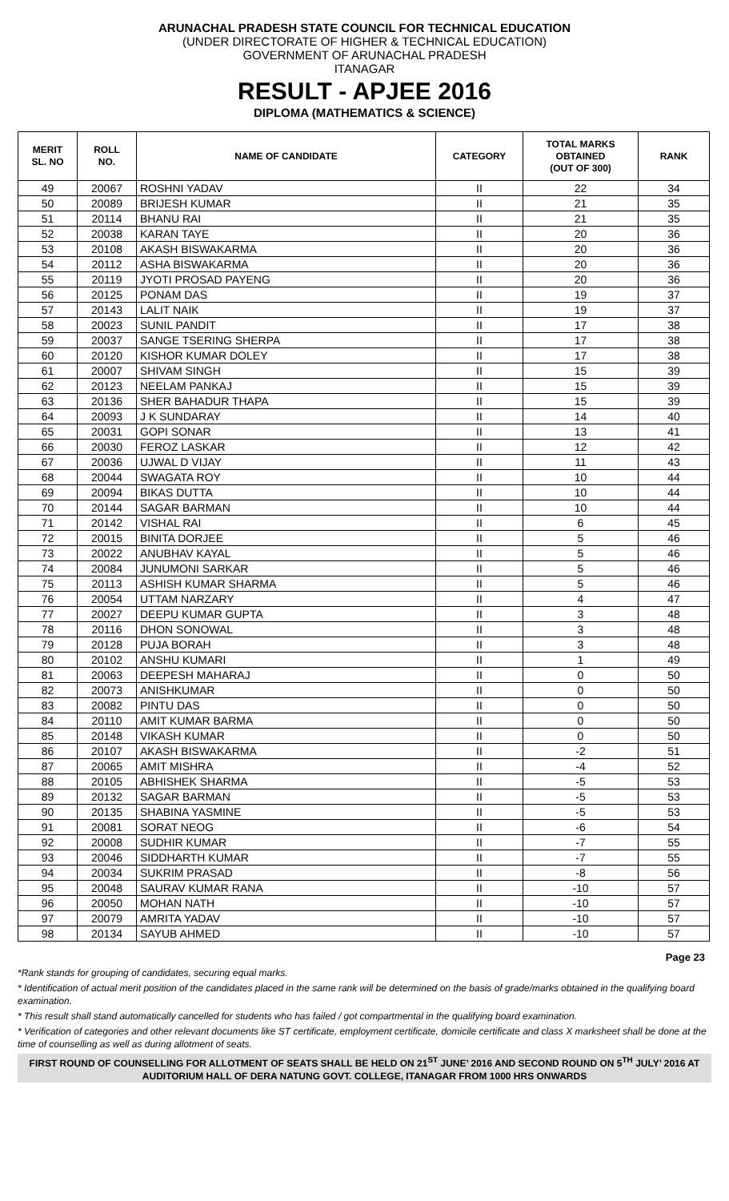ARUNACHAL PRADESH STATE COUNCIL FOR TECHNICAL EDUCATION
(UNDER DIRECTORATE OF HIGHER & TECHNICAL EDUCATION)
GOVERNMENT OF ARUNACHAL PRADESH
ITANAGAR
RESULT - APJEE 2016
DIPLOMA (MATHEMATICS & SCIENCE)
| MERIT SL. NO | ROLL NO. | NAME OF CANDIDATE | CATEGORY | TOTAL MARKS OBTAINED (OUT OF 300) | RANK |
| --- | --- | --- | --- | --- | --- |
| 49 | 20067 | ROSHNI YADAV | II | 22 | 34 |
| 50 | 20089 | BRIJESH KUMAR | II | 21 | 35 |
| 51 | 20114 | BHANU RAI | II | 21 | 35 |
| 52 | 20038 | KARAN TAYE | II | 20 | 36 |
| 53 | 20108 | AKASH BISWAKARMA | II | 20 | 36 |
| 54 | 20112 | ASHA BISWAKARMA | II | 20 | 36 |
| 55 | 20119 | JYOTI PROSAD PAYENG | II | 20 | 36 |
| 56 | 20125 | PONAM DAS | II | 19 | 37 |
| 57 | 20143 | LALIT NAIK | II | 19 | 37 |
| 58 | 20023 | SUNIL PANDIT | II | 17 | 38 |
| 59 | 20037 | SANGE TSERING SHERPA | II | 17 | 38 |
| 60 | 20120 | KISHOR KUMAR DOLEY | II | 17 | 38 |
| 61 | 20007 | SHIVAM SINGH | II | 15 | 39 |
| 62 | 20123 | NEELAM PANKAJ | II | 15 | 39 |
| 63 | 20136 | SHER BAHADUR THAPA | II | 15 | 39 |
| 64 | 20093 | J K SUNDARAY | II | 14 | 40 |
| 65 | 20031 | GOPI SONAR | II | 13 | 41 |
| 66 | 20030 | FEROZ LASKAR | II | 12 | 42 |
| 67 | 20036 | UJWAL D VIJAY | II | 11 | 43 |
| 68 | 20044 | SWAGATA ROY | II | 10 | 44 |
| 69 | 20094 | BIKAS DUTTA | II | 10 | 44 |
| 70 | 20144 | SAGAR BARMAN | II | 10 | 44 |
| 71 | 20142 | VISHAL RAI | II | 6 | 45 |
| 72 | 20015 | BINITA DORJEE | II | 5 | 46 |
| 73 | 20022 | ANUBHAV KAYAL | II | 5 | 46 |
| 74 | 20084 | JUNUMONI SARKAR | II | 5 | 46 |
| 75 | 20113 | ASHISH KUMAR SHARMA | II | 5 | 46 |
| 76 | 20054 | UTTAM NARZARY | II | 4 | 47 |
| 77 | 20027 | DEEPU KUMAR GUPTA | II | 3 | 48 |
| 78 | 20116 | DHON SONOWAL | II | 3 | 48 |
| 79 | 20128 | PUJA BORAH | II | 3 | 48 |
| 80 | 20102 | ANSHU KUMARI | II | 1 | 49 |
| 81 | 20063 | DEEPESH MAHARAJ | II | 0 | 50 |
| 82 | 20073 | ANISHKUMAR | II | 0 | 50 |
| 83 | 20082 | PINTU DAS | II | 0 | 50 |
| 84 | 20110 | AMIT KUMAR BARMA | II | 0 | 50 |
| 85 | 20148 | VIKASH KUMAR | II | 0 | 50 |
| 86 | 20107 | AKASH BISWAKARMA | II | -2 | 51 |
| 87 | 20065 | AMIT MISHRA | II | -4 | 52 |
| 88 | 20105 | ABHISHEK SHARMA | II | -5 | 53 |
| 89 | 20132 | SAGAR BARMAN | II | -5 | 53 |
| 90 | 20135 | SHABINA YASMINE | II | -5 | 53 |
| 91 | 20081 | SORAT NEOG | II | -6 | 54 |
| 92 | 20008 | SUDHIR KUMAR | II | -7 | 55 |
| 93 | 20046 | SIDDHARTH KUMAR | II | -7 | 55 |
| 94 | 20034 | SUKRIM PRASAD | II | -8 | 56 |
| 95 | 20048 | SAURAV KUMAR RANA | II | -10 | 57 |
| 96 | 20050 | MOHAN NATH | II | -10 | 57 |
| 97 | 20079 | AMRITA YADAV | II | -10 | 57 |
| 98 | 20134 | SAYUB AHMED | II | -10 | 57 |
Page 23
*Rank stands for grouping of candidates, securing equal marks.
* Identification of actual merit position of the candidates placed in the same rank will be determined on the basis of grade/marks obtained in the qualifying board examination.
* This result shall stand automatically cancelled for students who has failed / got compartmental in the qualifying board examination.
* Verification of categories and other relevant documents like ST certificate, employment certificate, domicile certificate and class X marksheet shall be done at the time of counselling as well as during allotment of seats.
FIRST ROUND OF COUNSELLING FOR ALLOTMENT OF SEATS SHALL BE HELD ON 21<sup>ST</sup> JUNE’ 2016 AND SECOND ROUND ON 5<sup>TH</sup> JULY’ 2016 AT AUDITORIUM HALL OF DERA NATUNG GOVT. COLLEGE, ITANAGAR FROM 1000 HRS ONWARDS